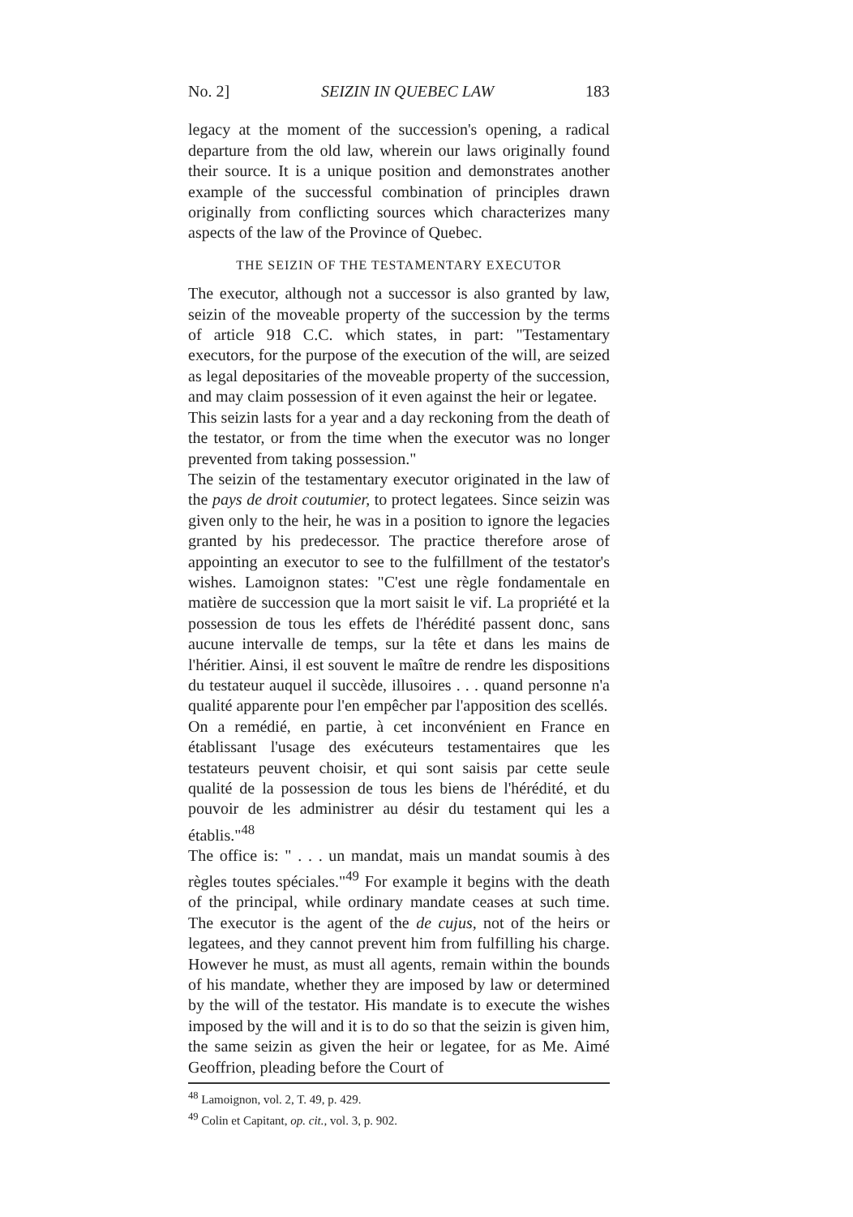No. 2] SEIZIN IN QUEBEC LAW 183
legacy at the moment of the succession's opening, a radical departure from the old law, wherein our laws originally found their source. It is a unique position and demonstrates another example of the successful combination of principles drawn originally from conflicting sources which characterizes many aspects of the law of the Province of Quebec.
THE SEIZIN OF THE TESTAMENTARY EXECUTOR
The executor, although not a successor is also granted by law, seizin of the moveable property of the succession by the terms of article 918 C.C. which states, in part: "Testamentary executors, for the purpose of the execution of the will, are seized as legal depositaries of the moveable property of the succession, and may claim possession of it even against the heir or legatee.
This seizin lasts for a year and a day reckoning from the death of the testator, or from the time when the executor was no longer prevented from taking possession."
The seizin of the testamentary executor originated in the law of the pays de droit coutumier, to protect legatees. Since seizin was given only to the heir, he was in a position to ignore the legacies granted by his predecessor. The practice therefore arose of appointing an executor to see to the fulfill­ment of the testator's wishes. Lamoignon states: "C'est une règle fonda­mentale en matière de succession que la mort saisit le vif. La propriété et la possession de tous les effets de l'hérédité passent donc, sans aucune inter­valle de temps, sur la tête et dans les mains de l'héritier. Ainsi, il est souvent le maître de rendre les dispositions du testateur auquel il succède, illusoi­res . . . quand personne n'a qualité apparente pour l'en empêcher par l'appo­sition des scellés.
On a remédié, en partie, à cet inconvénient en France en établissant l'usage des exécuteurs testamentaires que les testateurs peuvent choisir, et qui sont saisis par cette seule qualité de la possession de tous les biens de l'hérédité, et du pouvoir de les administrer au désir du testament qui les a établis."<sup>48</sup>
The office is: " . . . un mandat, mais un mandat soumis à des règles toutes spéciales."<sup>49</sup> For example it begins with the death of the principal, while ordinary mandate ceases at such time. The executor is the agent of the de cujus, not of the heirs or legatees, and they cannot prevent him from fulfilling his charge. However he must, as must all agents, remain within the bounds of his mandate, whether they are imposed by law or determined by the will of the testator. His mandate is to execute the wishes imposed by the will and it is to do so that the seizin is given him, the same seizin as given the heir or legatee, for as Me. Aimé Geoffrion, pleading before the Court of
<sup>48</sup> Lamoignon, vol. 2, T. 49, p. 429.
<sup>49</sup> Colin et Capitant, op. cit., vol. 3, p. 902.